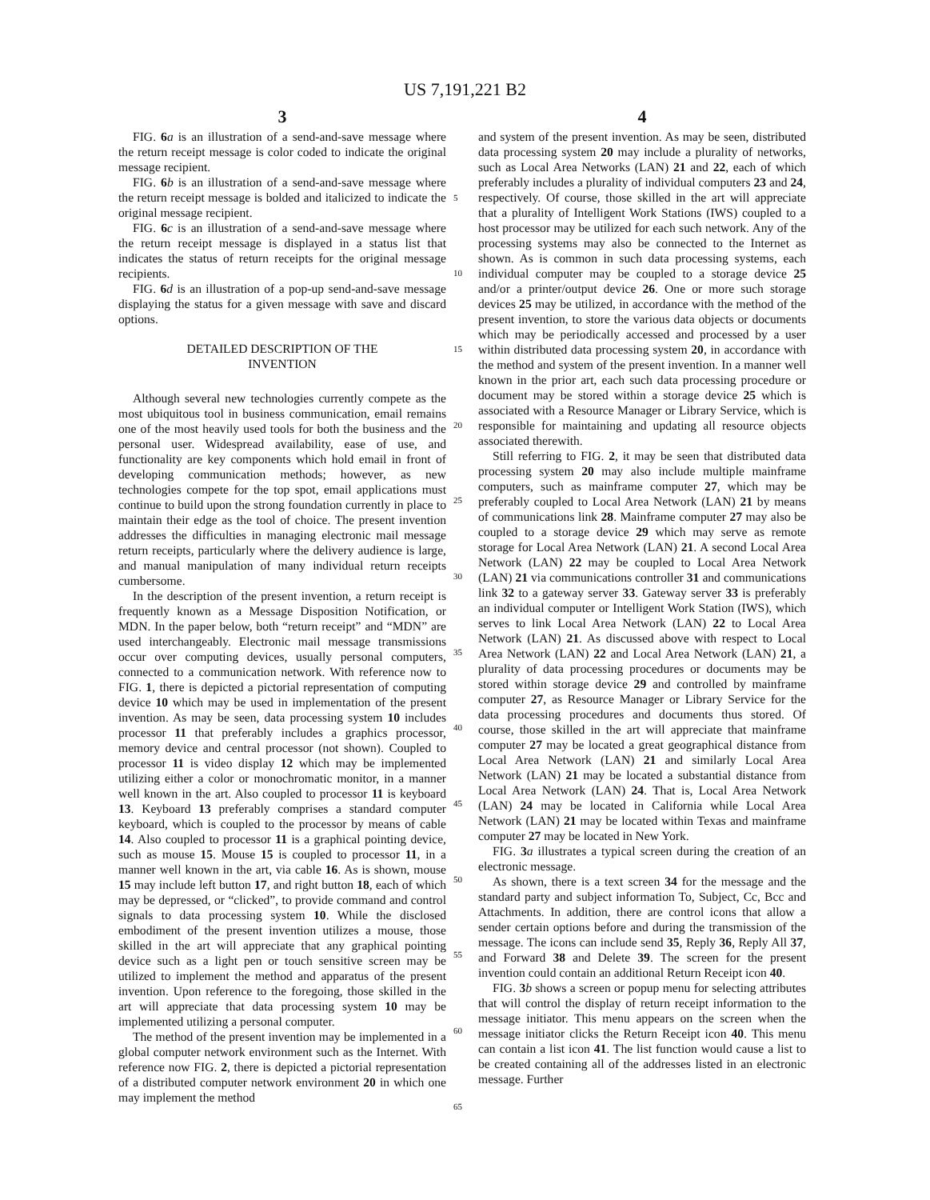US 7,191,221 B2
3
FIG. 6 a is an illustration of a send-and-save message where the return receipt message is color coded to indicate the original message recipient.
FIG. 6 b is an illustration of a send-and-save message where the return receipt message is bolded and italicized to indicate the original message recipient.
FIG. 6 c is an illustration of a send-and-save message where the return receipt message is displayed in a status list that indicates the status of return receipts for the original message recipients.
FIG. 6 d is an illustration of a pop-up send-and-save message displaying the status for a given message with save and discard options.
DETAILED DESCRIPTION OF THE
INVENTION
Although several new technologies currently compete as the most ubiquitous tool in business communication, email remains one of the most heavily used tools for both the business and the personal user. Widespread availability, ease of use, and functionality are key components which hold email in front of developing communication methods; however, as new technologies compete for the top spot, email applications must continue to build upon the strong foundation currently in place to maintain their edge as the tool of choice. The present invention addresses the difficulties in managing electronic mail message return receipts, particularly where the delivery audience is large, and manual manipulation of many individual return receipts cumbersome.
In the description of the present invention, a return receipt is frequently known as a Message Disposition Notification, or MDN. In the paper below, both “return receipt” and “MDN” are used interchangeably. Electronic mail message transmissions occur over computing devices, usually personal computers, connected to a communication network. With reference now to FIG. 1, there is depicted a pictorial representation of computing device 10 which may be used in implementation of the present invention. As may be seen, data processing system 10 includes processor 11 that preferably includes a graphics processor, memory device and central processor (not shown). Coupled to processor 11 is video display 12 which may be implemented utilizing either a color or monochromatic monitor, in a manner well known in the art. Also coupled to processor 11 is keyboard 13. Keyboard 13 preferably comprises a standard computer keyboard, which is coupled to the processor by means of cable 14. Also coupled to processor 11 is a graphical pointing device, such as mouse 15. Mouse 15 is coupled to processor 11, in a manner well known in the art, via cable 16. As is shown, mouse 15 may include left button 17, and right button 18, each of which may be depressed, or “clicked”, to provide command and control signals to data processing system 10. While the disclosed embodiment of the present invention utilizes a mouse, those skilled in the art will appreciate that any graphical pointing device such as a light pen or touch sensitive screen may be utilized to implement the method and apparatus of the present invention. Upon reference to the foregoing, those skilled in the art will appreciate that data processing system 10 may be implemented utilizing a personal computer.
The method of the present invention may be implemented in a global computer network environment such as the Internet. With reference now FIG. 2, there is depicted a pictorial representation of a distributed computer network environment 20 in which one may implement the method
4
and system of the present invention. As may be seen, distributed data processing system 20 may include a plurality of networks, such as Local Area Networks (LAN) 21 and 22, each of which preferably includes a plurality of individual computers 23 and 24, respectively. Of course, those skilled in the art will appreciate that a plurality of Intelligent Work Stations (IWS) coupled to a host processor may be utilized for each such network. Any of the processing systems may also be connected to the Internet as shown. As is common in such data processing systems, each individual computer may be coupled to a storage device 25 and/or a printer/output device 26. One or more such storage devices 25 may be utilized, in accordance with the method of the present invention, to store the various data objects or documents which may be periodically accessed and processed by a user within distributed data processing system 20, in accordance with the method and system of the present invention. In a manner well known in the prior art, each such data processing procedure or document may be stored within a storage device 25 which is associated with a Resource Manager or Library Service, which is responsible for maintaining and updating all resource objects associated therewith.
Still referring to FIG. 2, it may be seen that distributed data processing system 20 may also include multiple mainframe computers, such as mainframe computer 27, which may be preferably coupled to Local Area Network (LAN) 21 by means of communications link 28. Mainframe computer 27 may also be coupled to a storage device 29 which may serve as remote storage for Local Area Network (LAN) 21. A second Local Area Network (LAN) 22 may be coupled to Local Area Network (LAN) 21 via communications controller 31 and communications link 32 to a gateway server 33. Gateway server 33 is preferably an individual computer or Intelligent Work Station (IWS), which serves to link Local Area Network (LAN) 22 to Local Area Network (LAN) 21. As discussed above with respect to Local Area Network (LAN) 22 and Local Area Network (LAN) 21, a plurality of data processing procedures or documents may be stored within storage device 29 and controlled by mainframe computer 27, as Resource Manager or Library Service for the data processing procedures and documents thus stored. Of course, those skilled in the art will appreciate that mainframe computer 27 may be located a great geographical distance from Local Area Network (LAN) 21 and similarly Local Area Network (LAN) 21 may be located a substantial distance from Local Area Network (LAN) 24. That is, Local Area Network (LAN) 24 may be located in California while Local Area Network (LAN) 21 may be located within Texas and mainframe computer 27 may be located in New York.
FIG. 3 a illustrates a typical screen during the creation of an electronic message.
As shown, there is a text screen 34 for the message and the standard party and subject information To, Subject, Cc, Bcc and Attachments. In addition, there are control icons that allow a sender certain options before and during the transmission of the message. The icons can include send 35, Reply 36, Reply All 37, and Forward 38 and Delete 39. The screen for the present invention could contain an additional Return Receipt icon 40.
FIG. 3 b shows a screen or popup menu for selecting attributes that will control the display of return receipt information to the message initiator. This menu appears on the screen when the message initiator clicks the Return Receipt icon 40. This menu can contain a list icon 41. The list function would cause a list to be created containing all of the addresses listed in an electronic message. Further
5
10
15
20
25
30
35
40
45
50
55
60
65